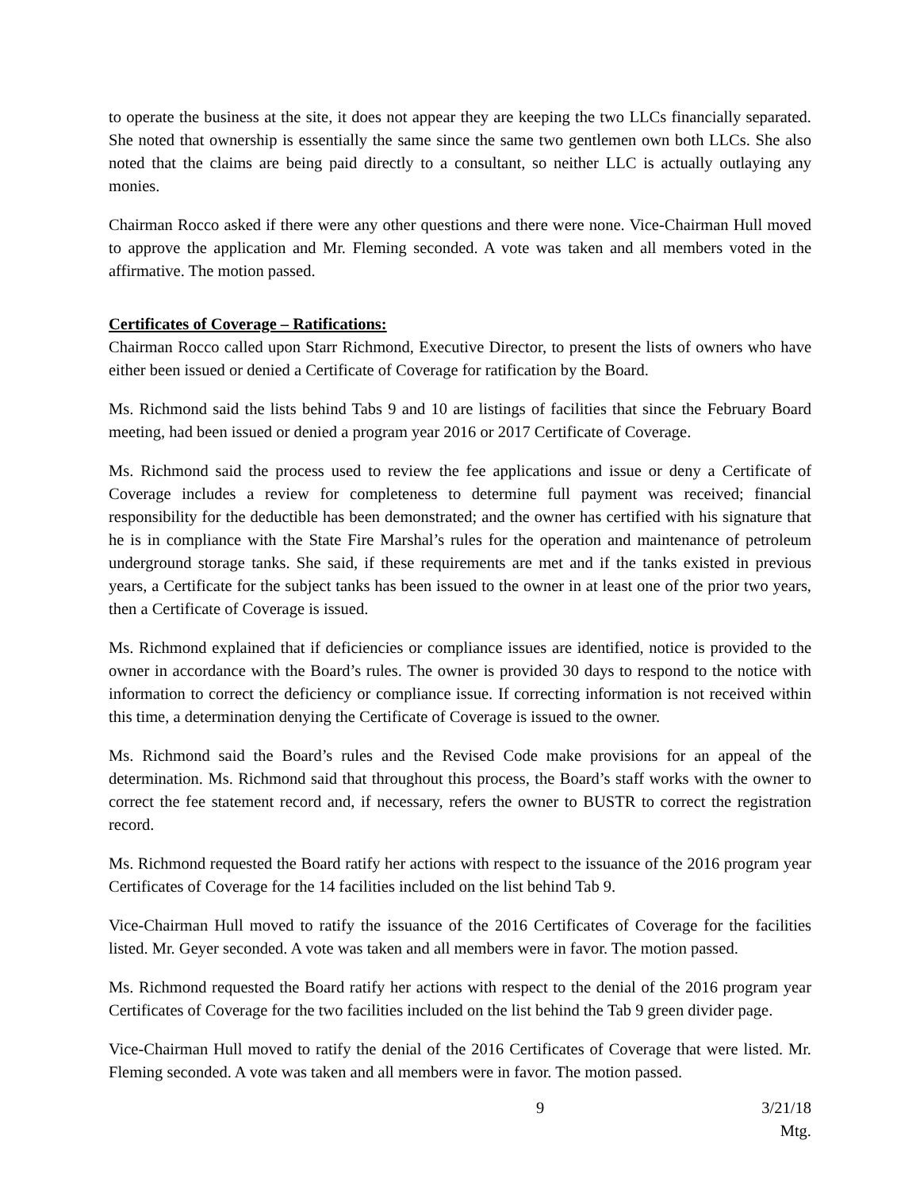to operate the business at the site, it does not appear they are keeping the two LLCs financially separated. She noted that ownership is essentially the same since the same two gentlemen own both LLCs. She also noted that the claims are being paid directly to a consultant, so neither LLC is actually outlaying any monies.
Chairman Rocco asked if there were any other questions and there were none. Vice-Chairman Hull moved to approve the application and Mr. Fleming seconded. A vote was taken and all members voted in the affirmative. The motion passed.
Certificates of Coverage – Ratifications:
Chairman Rocco called upon Starr Richmond, Executive Director, to present the lists of owners who have either been issued or denied a Certificate of Coverage for ratification by the Board.
Ms. Richmond said the lists behind Tabs 9 and 10 are listings of facilities that since the February Board meeting, had been issued or denied a program year 2016 or 2017 Certificate of Coverage.
Ms. Richmond said the process used to review the fee applications and issue or deny a Certificate of Coverage includes a review for completeness to determine full payment was received; financial responsibility for the deductible has been demonstrated; and the owner has certified with his signature that he is in compliance with the State Fire Marshal’s rules for the operation and maintenance of petroleum underground storage tanks. She said, if these requirements are met and if the tanks existed in previous years, a Certificate for the subject tanks has been issued to the owner in at least one of the prior two years, then a Certificate of Coverage is issued.
Ms. Richmond explained that if deficiencies or compliance issues are identified, notice is provided to the owner in accordance with the Board’s rules. The owner is provided 30 days to respond to the notice with information to correct the deficiency or compliance issue. If correcting information is not received within this time, a determination denying the Certificate of Coverage is issued to the owner.
Ms. Richmond said the Board’s rules and the Revised Code make provisions for an appeal of the determination. Ms. Richmond said that throughout this process, the Board’s staff works with the owner to correct the fee statement record and, if necessary, refers the owner to BUSTR to correct the registration record.
Ms. Richmond requested the Board ratify her actions with respect to the issuance of the 2016 program year Certificates of Coverage for the 14 facilities included on the list behind Tab 9.
Vice-Chairman Hull moved to ratify the issuance of the 2016 Certificates of Coverage for the facilities listed. Mr. Geyer seconded. A vote was taken and all members were in favor. The motion passed.
Ms. Richmond requested the Board ratify her actions with respect to the denial of the 2016 program year Certificates of Coverage for the two facilities included on the list behind the Tab 9 green divider page.
Vice-Chairman Hull moved to ratify the denial of the 2016 Certificates of Coverage that were listed. Mr. Fleming seconded. A vote was taken and all members were in favor. The motion passed.
9 3/21/18 Mtg.